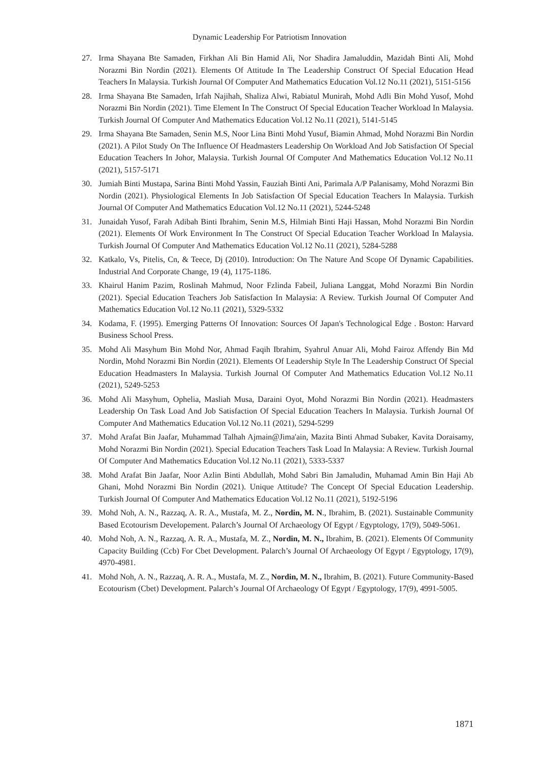Dynamic Leadership For Patriotism Innovation
27. Irma Shayana Bte Samaden, Firkhan Ali Bin Hamid Ali, Nor Shadira Jamaluddin, Mazidah Binti Ali, Mohd Norazmi Bin Nordin (2021). Elements Of Attitude In The Leadership Construct Of Special Education Head Teachers In Malaysia. Turkish Journal Of Computer And Mathematics Education Vol.12 No.11 (2021), 5151-5156
28. Irma Shayana Bte Samaden, Irfah Najihah, Shaliza Alwi, Rabiatul Munirah, Mohd Adli Bin Mohd Yusof, Mohd Norazmi Bin Nordin (2021). Time Element In The Construct Of Special Education Teacher Workload In Malaysia. Turkish Journal Of Computer And Mathematics Education Vol.12 No.11 (2021), 5141-5145
29. Irma Shayana Bte Samaden, Senin M.S, Noor Lina Binti Mohd Yusuf, Biamin Ahmad, Mohd Norazmi Bin Nordin (2021). A Pilot Study On The Influence Of Headmasters Leadership On Workload And Job Satisfaction Of Special Education Teachers In Johor, Malaysia. Turkish Journal Of Computer And Mathematics Education Vol.12 No.11 (2021), 5157-5171
30. Jumiah Binti Mustapa, Sarina Binti Mohd Yassin, Fauziah Binti Ani, Parimala A/P Palanisamy, Mohd Norazmi Bin Nordin (2021). Physiological Elements In Job Satisfaction Of Special Education Teachers In Malaysia. Turkish Journal Of Computer And Mathematics Education Vol.12 No.11 (2021), 5244-5248
31. Junaidah Yusof, Farah Adibah Binti Ibrahim, Senin M.S, Hilmiah Binti Haji Hassan, Mohd Norazmi Bin Nordin (2021). Elements Of Work Environment In The Construct Of Special Education Teacher Workload In Malaysia. Turkish Journal Of Computer And Mathematics Education Vol.12 No.11 (2021), 5284-5288
32. Katkalo, Vs, Pitelis, Cn, & Teece, Dj (2010). Introduction: On The Nature And Scope Of Dynamic Capabilities. Industrial And Corporate Change, 19 (4), 1175-1186.
33. Khairul Hanim Pazim, Roslinah Mahmud, Noor Fzlinda Fabeil, Juliana Langgat, Mohd Norazmi Bin Nordin (2021). Special Education Teachers Job Satisfaction In Malaysia: A Review. Turkish Journal Of Computer And Mathematics Education Vol.12 No.11 (2021), 5329-5332
34. Kodama, F. (1995). Emerging Patterns Of Innovation: Sources Of Japan's Technological Edge . Boston: Harvard Business School Press.
35. Mohd Ali Masyhum Bin Mohd Nor, Ahmad Faqih Ibrahim, Syahrul Anuar Ali, Mohd Fairoz Affendy Bin Md Nordin, Mohd Norazmi Bin Nordin (2021). Elements Of Leadership Style In The Leadership Construct Of Special Education Headmasters In Malaysia. Turkish Journal Of Computer And Mathematics Education Vol.12 No.11 (2021), 5249-5253
36. Mohd Ali Masyhum, Ophelia, Masliah Musa, Daraini Oyot, Mohd Norazmi Bin Nordin (2021). Headmasters Leadership On Task Load And Job Satisfaction Of Special Education Teachers In Malaysia. Turkish Journal Of Computer And Mathematics Education Vol.12 No.11 (2021), 5294-5299
37. Mohd Arafat Bin Jaafar, Muhammad Talhah Ajmain@Jima'ain, Mazita Binti Ahmad Subaker, Kavita Doraisamy, Mohd Norazmi Bin Nordin (2021). Special Education Teachers Task Load In Malaysia: A Review. Turkish Journal Of Computer And Mathematics Education Vol.12 No.11 (2021), 5333-5337
38. Mohd Arafat Bin Jaafar, Noor Azlin Binti Abdullah, Mohd Sabri Bin Jamaludin, Muhamad Amin Bin Haji Ab Ghani, Mohd Norazmi Bin Nordin (2021). Unique Attitude? The Concept Of Special Education Leadership. Turkish Journal Of Computer And Mathematics Education Vol.12 No.11 (2021), 5192-5196
39. Mohd Noh, A. N., Razzaq, A. R. A., Mustafa, M. Z., Nordin, M. N., Ibrahim, B. (2021). Sustainable Community Based Ecotourism Developement. Palarch’s Journal Of Archaeology Of Egypt / Egyptology, 17(9), 5049-5061.
40. Mohd Noh, A. N., Razzaq, A. R. A., Mustafa, M. Z., Nordin, M. N., Ibrahim, B. (2021). Elements Of Community Capacity Building (Ccb) For Cbet Development. Palarch’s Journal Of Archaeology Of Egypt / Egyptology, 17(9), 4970-4981.
41. Mohd Noh, A. N., Razzaq, A. R. A., Mustafa, M. Z., Nordin, M. N., Ibrahim, B. (2021). Future Community-Based Ecotourism (Cbet) Development. Palarch’s Journal Of Archaeology Of Egypt / Egyptology, 17(9), 4991-5005.
1871